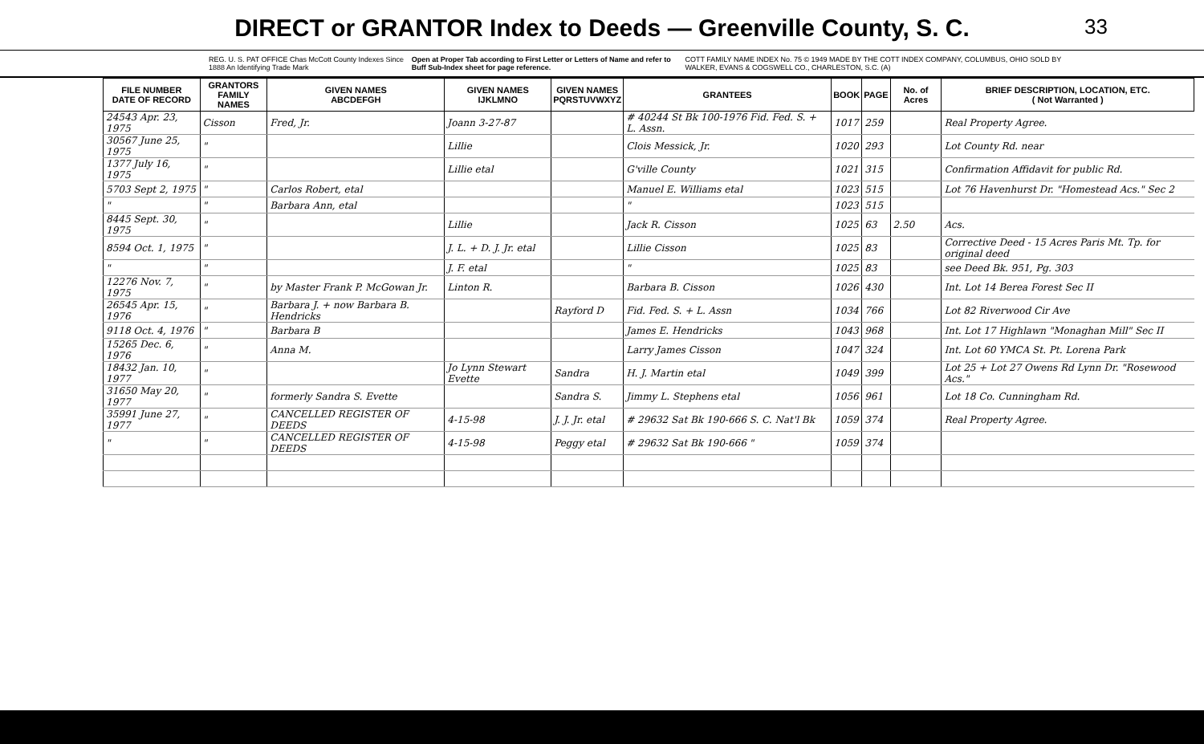DIRECT or GRANTOR Index to Deeds — Greenville County, S. C.
33
REG. U. S. PAT OFFICE Chas McCott County Indexes Since 1888 An Identifying Trade Mark Open at Proper Tab according to First Letter or Letters of Name and refer to Buff Sub-Index sheet for page reference. COTT FAMILY NAME INDEX No. 75 © 1949 MADE BY THE COTT INDEX COMPANY, COLUMBUS, OHIO SOLD BY WALKER, EVANS & COGSWELL CO., CHARLESTON, S.C. (A)
| FILE NUMBER DATE OF RECORD | GRANTORS FAMILY NAMES | GIVEN NAMES ABCDEFGH | GIVEN NAMES IJKLMNO | GIVEN NAMES PQRSTUVWXYZ | GRANTEES | BOOK | PAGE | No. of Acres | BRIEF DESCRIPTION, LOCATION, ETC. ( Not Warranted ) |
| --- | --- | --- | --- | --- | --- | --- | --- | --- | --- |
| 24543 Apr. 23, 1975 | Cisson | Fred, Jr. | Joann 3-27-87 | | # 40244 St Bk 100-1976 Fid. Fed. S. + L. Assn. | 1017 | 259 | | Real Property Agree. |
| 30567 June 25, 1975 | " | | Lillie | | Clois Messick, Jr. | 1020 | 293 | | Lot County Rd. near |
| 1377 July 16, 1975 | " | | Lillie etal | | G'ville County | 1021 | 315 | | Confirmation Affidavit for public Rd. |
| 5703 Sept 2, 1975 | " | Carlos Robert, etal | | | Manuel E. Williams etal | 1023 | 515 | | Lot 76 Havenhurst Dr. "Homestead Acs." Sec 2 |
| " | " | Barbara Ann, etal | | | " | 1023 | 515 | | |
| 8445 Sept. 30, 1975 | " | | Lillie | | Jack R. Cisson | 1025 | 63 | 2.50 | Acs. |
| 8594 Oct. 1, 1975 | " | | J. L. + D. J. Jr. etal | | Lillie Cisson | 1025 | 83 | | Corrective Deed - 15 Acres Paris Mt. Tp. for original deed |
| " | " | | J. F. etal | | " | 1025 | 83 | | see Deed Bk. 951, Pg. 303 |
| 12276 Nov. 7, 1975 | " | by Master Frank P. McGowan Jr. | Linton R. | | Barbara B. Cisson | 1026 | 430 | | Int. Lot 14 Berea Forest Sec II |
| 26545 Apr. 15, 1976 | " | Barbara J. + now Barbara B. Hendricks | | Rayford D | Fid. Fed. S. + L. Assn | 1034 | 766 | | Lot 82 Riverwood Cir Ave |
| 9118 Oct. 4, 1976 | " | Barbara B | | | James E. Hendricks | 1043 | 968 | | Int. Lot 17 Highlawn "Monaghan Mill" Sec II |
| 15265 Dec. 6, 1976 | " | Anna M. | | | Larry James Cisson | 1047 | 324 | | Int. Lot 60 YMCA St. Pt. Lorena Park |
| 18432 Jan. 10, 1977 | " | | Jo Lynn Stewart Evette | Sandra | H. J. Martin etal | 1049 | 399 | | Lot 25 + Lot 27 Owens Rd Lynn Dr. "Rosewood Acs." |
| 31650 May 20, 1977 | " | formerly Sandra S. Evette | | Sandra S. | Jimmy L. Stephens etal | 1056 | 961 | | Lot 18 Co. Cunningham Rd. |
| 35991 June 27, 1977 | " | CANCELLED REGISTER OF DEEDS | 4-15-98 | J. J. Jr. etal | # 29632 Sat Bk 190-666 S. C. Nat'l Bk | 1059 | 374 | | Real Property Agree. |
| " | " | CANCELLED REGISTER OF DEEDS | 4-15-98 | Peggy etal | # 29632 Sat Bk 190-666 " | 1059 | 374 | | |